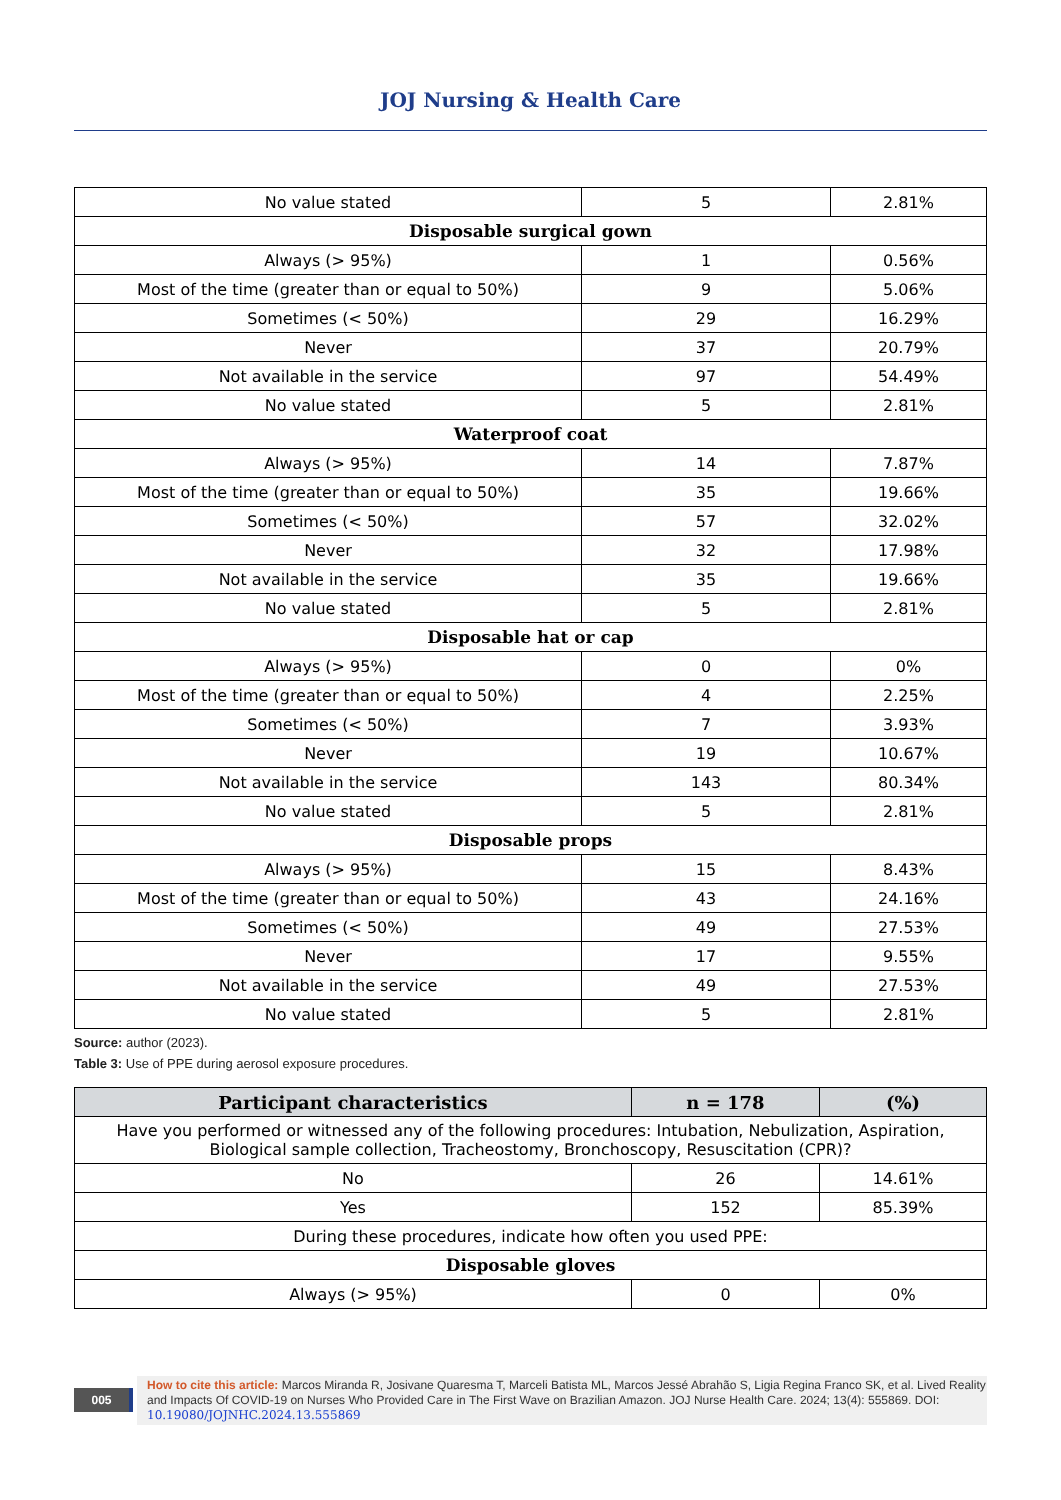JOJ Nursing & Health Care
| No value stated | 5 | 2.81% |
| Disposable surgical gown | | |
| Always (> 95%) | 1 | 0.56% |
| Most of the time (greater than or equal to 50%) | 9 | 5.06% |
| Sometimes (< 50%) | 29 | 16.29% |
| Never | 37 | 20.79% |
| Not available in the service | 97 | 54.49% |
| No value stated | 5 | 2.81% |
| Waterproof coat | | |
| Always (> 95%) | 14 | 7.87% |
| Most of the time (greater than or equal to 50%) | 35 | 19.66% |
| Sometimes (< 50%) | 57 | 32.02% |
| Never | 32 | 17.98% |
| Not available in the service | 35 | 19.66% |
| No value stated | 5 | 2.81% |
| Disposable hat or cap | | |
| Always (> 95%) | 0 | 0% |
| Most of the time (greater than or equal to 50%) | 4 | 2.25% |
| Sometimes (< 50%) | 7 | 3.93% |
| Never | 19 | 10.67% |
| Not available in the service | 143 | 80.34% |
| No value stated | 5 | 2.81% |
| Disposable props | | |
| Always (> 95%) | 15 | 8.43% |
| Most of the time (greater than or equal to 50%) | 43 | 24.16% |
| Sometimes (< 50%) | 49 | 27.53% |
| Never | 17 | 9.55% |
| Not available in the service | 49 | 27.53% |
| No value stated | 5 | 2.81% |
Source: author (2023).
Table 3: Use of PPE during aerosol exposure procedures.
| Participant characteristics | n = 178 | (%) |
| --- | --- | --- |
| Have you performed or witnessed any of the following procedures: Intubation, Nebulization, Aspiration, Biological sample collection, Tracheostomy, Bronchoscopy, Resuscitation (CPR)? | | |
| No | 26 | 14.61% |
| Yes | 152 | 85.39% |
| During these procedures, indicate how often you used PPE: | | |
| Disposable gloves | | |
| Always (> 95%) | 0 | 0% |
005
How to cite this article: Marcos Miranda R, Josivane Quaresma T, Marceli Batista ML, Marcos Jessé Abrahão S, Ligia Regina Franco SK, et al. Lived Reality and Impacts Of COVID-19 on Nurses Who Provided Care in The First Wave on Brazilian Amazon. JOJ Nurse Health Care. 2024; 13(4): 555869. DOI: 10.19080/JOJNHC.2024.13.555869